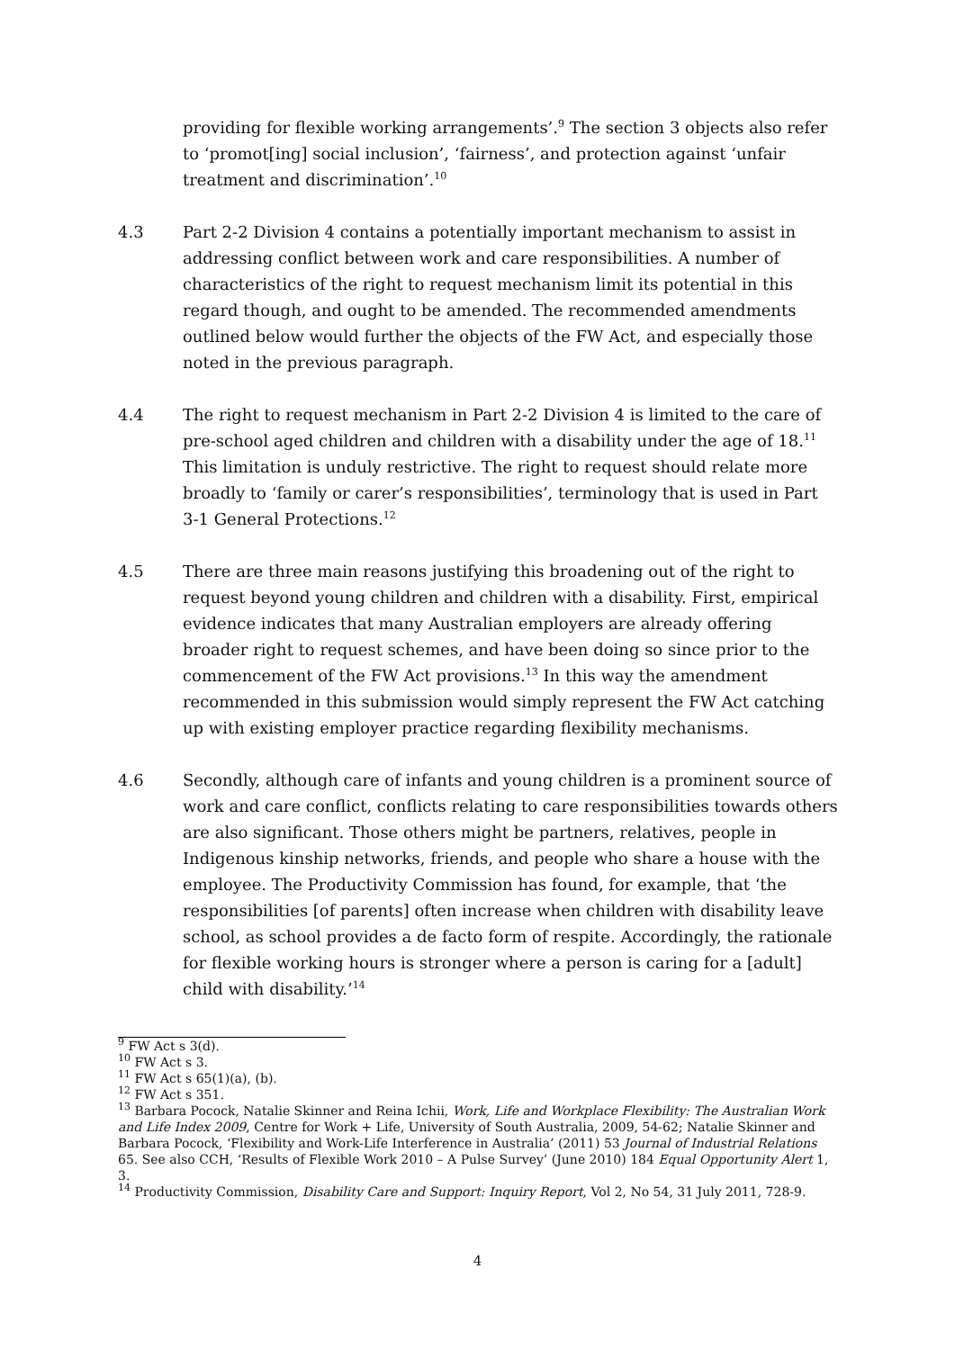providing for flexible working arrangements’.<sup>9</sup> The section 3 objects also refer to ‘promot[ing] social inclusion’, ‘fairness’, and protection against ‘unfair treatment and discrimination’.<sup>10</sup>
4.3 Part 2-2 Division 4 contains a potentially important mechanism to assist in addressing conflict between work and care responsibilities. A number of characteristics of the right to request mechanism limit its potential in this regard though, and ought to be amended. The recommended amendments outlined below would further the objects of the FW Act, and especially those noted in the previous paragraph.
4.4 The right to request mechanism in Part 2-2 Division 4 is limited to the care of pre-school aged children and children with a disability under the age of 18.<sup>11</sup> This limitation is unduly restrictive. The right to request should relate more broadly to ‘family or carer’s responsibilities’, terminology that is used in Part 3-1 General Protections.<sup>12</sup>
4.5 There are three main reasons justifying this broadening out of the right to request beyond young children and children with a disability. First, empirical evidence indicates that many Australian employers are already offering broader right to request schemes, and have been doing so since prior to the commencement of the FW Act provisions.<sup>13</sup> In this way the amendment recommended in this submission would simply represent the FW Act catching up with existing employer practice regarding flexibility mechanisms.
4.6 Secondly, although care of infants and young children is a prominent source of work and care conflict, conflicts relating to care responsibilities towards others are also significant. Those others might be partners, relatives, people in Indigenous kinship networks, friends, and people who share a house with the employee. The Productivity Commission has found, for example, that ‘the responsibilities [of parents] often increase when children with disability leave school, as school provides a de facto form of respite. Accordingly, the rationale for flexible working hours is stronger where a person is caring for a [adult] child with disability.’<sup>14</sup>
<sup>9</sup> FW Act s 3(d).
<sup>10</sup> FW Act s 3.
<sup>11</sup> FW Act s 65(1)(a), (b).
<sup>12</sup> FW Act s 351.
<sup>13</sup> Barbara Pocock, Natalie Skinner and Reina Ichii, Work, Life and Workplace Flexibility: The Australian Work and Life Index 2009, Centre for Work + Life, University of South Australia, 2009, 54-62; Natalie Skinner and Barbara Pocock, ‘Flexibility and Work-Life Interference in Australia’ (2011) 53 Journal of Industrial Relations 65. See also CCH, ‘Results of Flexible Work 2010 – A Pulse Survey’ (June 2010) 184 Equal Opportunity Alert 1, 3.
<sup>14</sup> Productivity Commission, Disability Care and Support: Inquiry Report, Vol 2, No 54, 31 July 2011, 728-9.
4